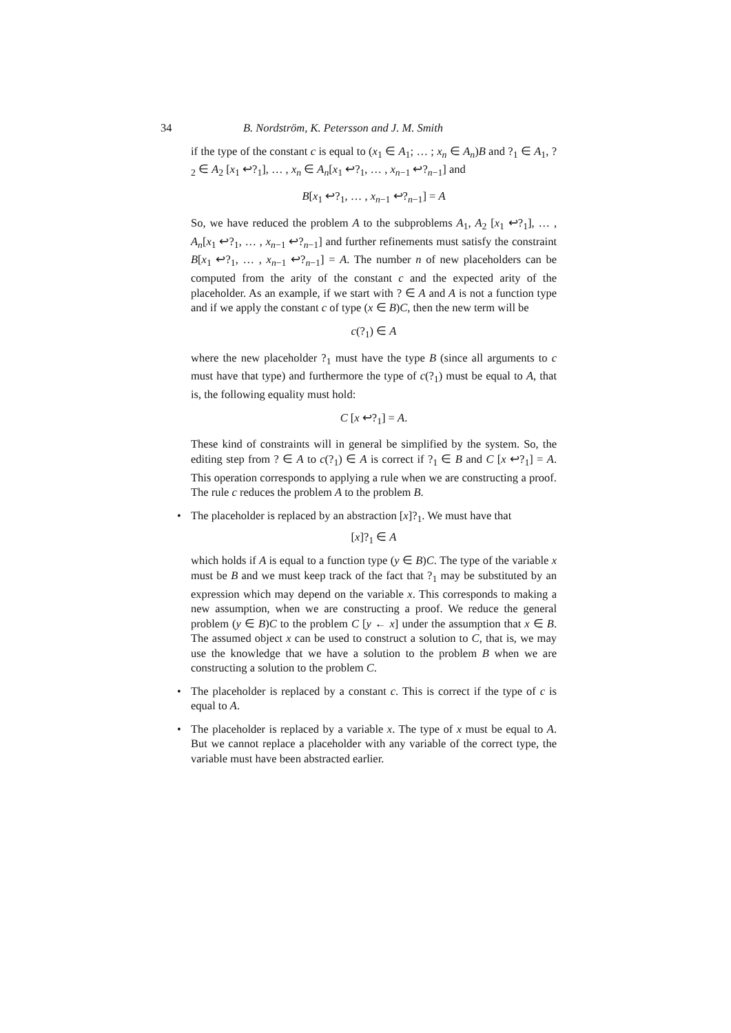34 B. Nordström, K. Petersson and J. M. Smith
if the type of the constant c is equal to (x<sub>1</sub> ∈ A<sub>1</sub>; … ; x<sub>n</sub> ∈ A<sub>n</sub>)B and ?<sub>1</sub> ∈ A<sub>1</sub>, ?<sub>2</sub> ∈ A<sub>2</sub> [x<sub>1</sub> ↩?<sub>1</sub>], … , x<sub>n</sub> ∈ A<sub>n</sub>[x<sub>1</sub> ↩?<sub>1</sub>, … , x<sub>n−1</sub> ↩?<sub>n−1</sub>] and
B[x<sub>1</sub> ↩?<sub>1</sub>, … , x<sub>n−1</sub> ↩?<sub>n−1</sub>] = A
So, we have reduced the problem A to the subproblems A<sub>1</sub>, A<sub>2</sub> [x<sub>1</sub> ↩?<sub>1</sub>], … , A<sub>n</sub>[x<sub>1</sub> ↩?<sub>1</sub>, … , x<sub>n−1</sub> ↩?<sub>n−1</sub>] and further refinements must satisfy the constraint B[x<sub>1</sub> ↩?<sub>1</sub>, … , x<sub>n−1</sub> ↩?<sub>n−1</sub>] = A. The number n of new placeholders can be computed from the arity of the constant c and the expected arity of the placeholder. As an example, if we start with ? ∈ A and A is not a function type and if we apply the constant c of type (x ∈ B)C, then the new term will be
c(?<sub>1</sub>) ∈ A
where the new placeholder ?<sub>1</sub> must have the type B (since all arguments to c must have that type) and furthermore the type of c(?<sub>1</sub>) must be equal to A, that is, the following equality must hold:
C [x ↩?<sub>1</sub>] = A.
These kind of constraints will in general be simplified by the system. So, the editing step from ? ∈ A to c(?<sub>1</sub>) ∈ A is correct if ?<sub>1</sub> ∈ B and C [x ↩?<sub>1</sub>] = A. This operation corresponds to applying a rule when we are constructing a proof. The rule c reduces the problem A to the problem B.
• The placeholder is replaced by an abstraction [x]?<sub>1</sub>. We must have that
[x]?<sub>1</sub> ∈ A
which holds if A is equal to a function type (y ∈ B)C. The type of the variable x must be B and we must keep track of the fact that ?<sub>1</sub> may be substituted by an expression which may depend on the variable x. This corresponds to making a new assumption, when we are constructing a proof. We reduce the general problem (y ∈ B)C to the problem C [y ← x] under the assumption that x ∈ B. The assumed object x can be used to construct a solution to C, that is, we may use the knowledge that we have a solution to the problem B when we are constructing a solution to the problem C.
• The placeholder is replaced by a constant c. This is correct if the type of c is equal to A.
• The placeholder is replaced by a variable x. The type of x must be equal to A. But we cannot replace a placeholder with any variable of the correct type, the variable must have been abstracted earlier.